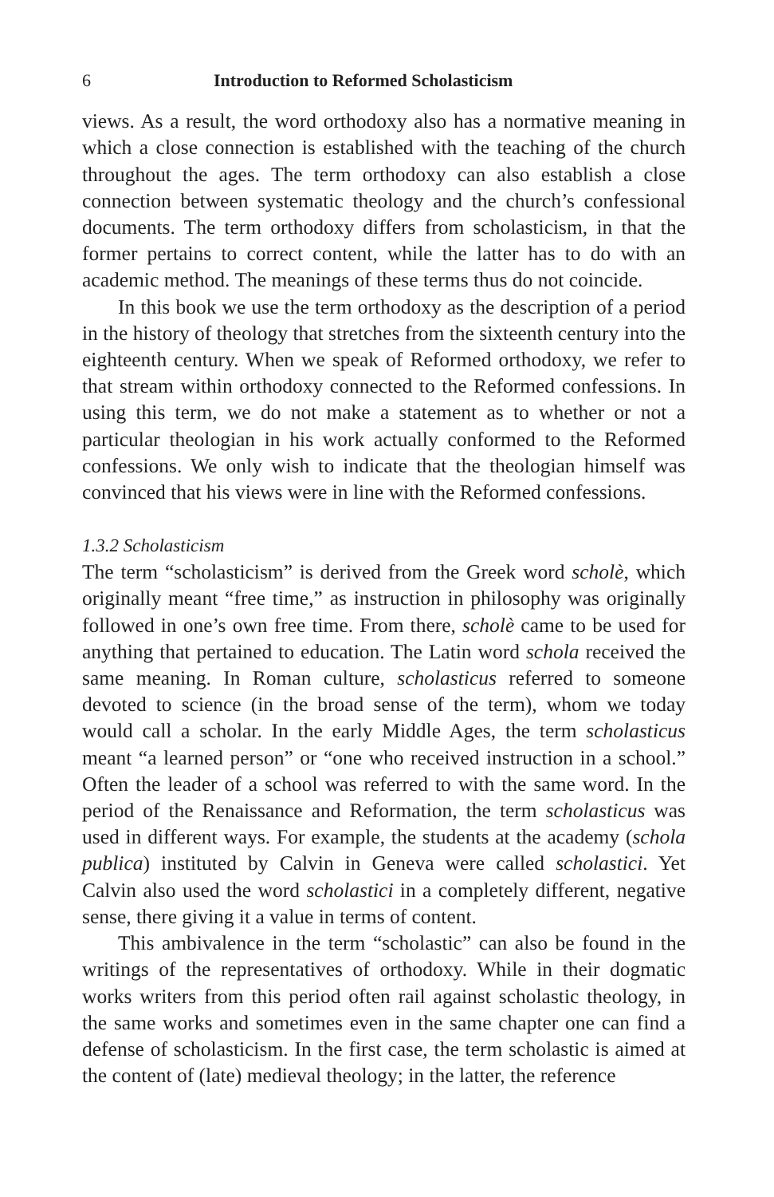6 Introduction to Reformed Scholasticism
views. As a result, the word orthodoxy also has a normative meaning in which a close connection is established with the teaching of the church throughout the ages. The term orthodoxy can also establish a close connection between systematic theology and the church’s confessional documents. The term orthodoxy differs from scholasticism, in that the former pertains to correct content, while the latter has to do with an academic method. The meanings of these terms thus do not coincide.
In this book we use the term orthodoxy as the description of a period in the history of theology that stretches from the sixteenth century into the eighteenth century. When we speak of Reformed orthodoxy, we refer to that stream within orthodoxy connected to the Reformed confessions. In using this term, we do not make a statement as to whether or not a particular theologian in his work actually conformed to the Reformed confessions. We only wish to indicate that the theologian himself was convinced that his views were in line with the Reformed confessions.
1.3.2 Scholasticism
The term “scholasticism” is derived from the Greek word scholè, which originally meant “free time,” as instruction in philosophy was originally followed in one’s own free time. From there, scholè came to be used for anything that pertained to education. The Latin word schola received the same meaning. In Roman culture, scholasticus referred to someone devoted to science (in the broad sense of the term), whom we today would call a scholar. In the early Middle Ages, the term scholasticus meant “a learned person” or “one who received instruction in a school.” Often the leader of a school was referred to with the same word. In the period of the Renaissance and Reformation, the term scholasticus was used in different ways. For example, the students at the academy (schola publica) instituted by Calvin in Geneva were called scholastici. Yet Calvin also used the word scholastici in a completely different, negative sense, there giving it a value in terms of content.
This ambivalence in the term “scholastic” can also be found in the writings of the representatives of orthodoxy. While in their dogmatic works writers from this period often rail against scholastic theology, in the same works and sometimes even in the same chapter one can find a defense of scholasticism. In the first case, the term scholastic is aimed at the content of (late) medieval theology; in the latter, the reference